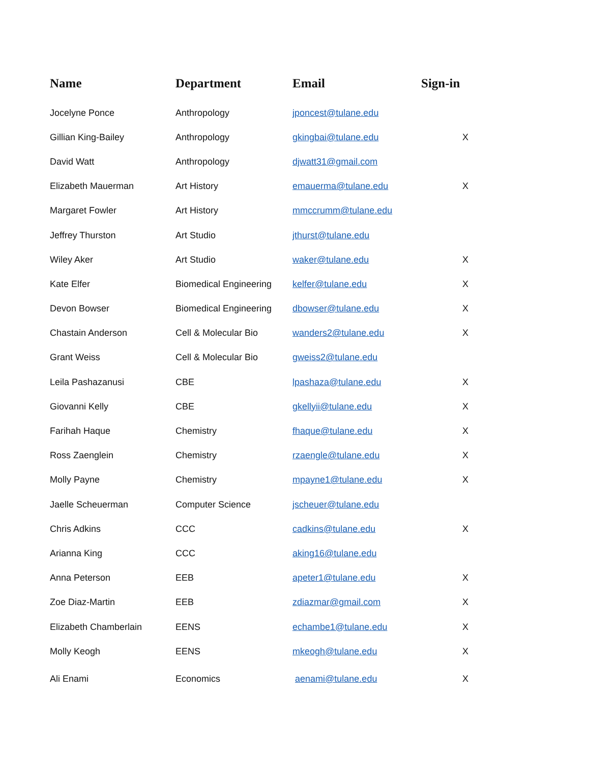| Name | Department | Email | Sign-in |
| --- | --- | --- | --- |
| Jocelyne Ponce | Anthropology | jponcest@tulane.edu | |
| Gillian King-Bailey | Anthropology | gkingbai@tulane.edu | X |
| David Watt | Anthropology | djwatt31@gmail.com | |
| Elizabeth Mauerman | Art History | emauerma@tulane.edu | X |
| Margaret Fowler | Art History | mmccrumm@tulane.edu | |
| Jeffrey Thurston | Art Studio | jthurst@tulane.edu | |
| Wiley Aker | Art Studio | waker@tulane.edu | X |
| Kate Elfer | Biomedical Engineering | kelfer@tulane.edu | X |
| Devon Bowser | Biomedical Engineering | dbowser@tulane.edu | X |
| Chastain Anderson | Cell & Molecular Bio | wanders2@tulane.edu | X |
| Grant Weiss | Cell & Molecular Bio | gweiss2@tulane.edu | |
| Leila Pashazanusi | CBE | lpashaza@tulane.edu | X |
| Giovanni Kelly | CBE | gkellyii@tulane.edu | X |
| Farihah Haque | Chemistry | fhaque@tulane.edu | X |
| Ross Zaenglein | Chemistry | rzaengle@tulane.edu | X |
| Molly Payne | Chemistry | mpayne1@tulane.edu | X |
| Jaelle Scheuerman | Computer Science | jscheuer@tulane.edu | |
| Chris Adkins | CCC | cadkins@tulane.edu | X |
| Arianna King | CCC | aking16@tulane.edu | |
| Anna Peterson | EEB | apeter1@tulane.edu | X |
| Zoe Diaz-Martin | EEB | zdiazmar@gmail.com | X |
| Elizabeth Chamberlain | EENS | echambe1@tulane.edu | X |
| Molly Keogh | EENS | mkeogh@tulane.edu | X |
| Ali Enami | Economics | aenami@tulane.edu | X |